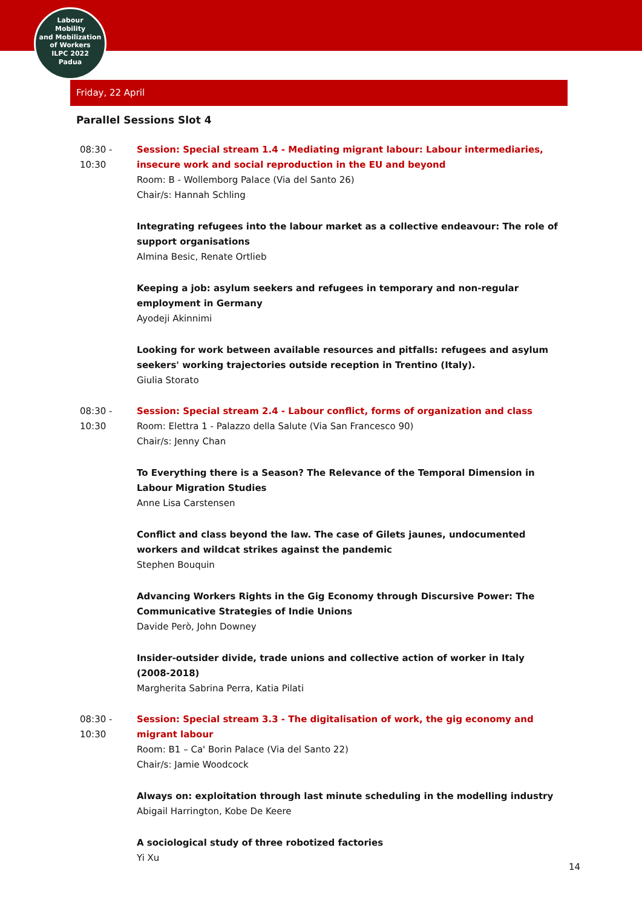Labour
Mobility
and Mobilization
of Workers
ILPC 2022
Padua
Friday, 22 April
Parallel Sessions Slot 4
08:30 -
10:30
Session: Special stream 1.4 - Mediating migrant labour: Labour intermediaries, insecure work and social reproduction in the EU and beyond
Room: B - Wollemborg Palace (Via del Santo 26)
Chair/s: Hannah Schling
Integrating refugees into the labour market as a collective endeavour: The role of support organisations
Almina Besic, Renate Ortlieb
Keeping a job: asylum seekers and refugees in temporary and non-regular employment in Germany
Ayodeji Akinnimi
Looking for work between available resources and pitfalls: refugees and asylum seekers' working trajectories outside reception in Trentino (Italy).
Giulia Storato
08:30 -
10:30
Session: Special stream 2.4 - Labour conflict, forms of organization and class
Room: Elettra 1 - Palazzo della Salute (Via San Francesco 90)
Chair/s: Jenny Chan
To Everything there is a Season? The Relevance of the Temporal Dimension in Labour Migration Studies
Anne Lisa Carstensen
Conflict and class beyond the law. The case of Gilets jaunes, undocumented workers and wildcat strikes against the pandemic
Stephen Bouquin
Advancing Workers Rights in the Gig Economy through Discursive Power: The Communicative Strategies of Indie Unions
Davide Però, John Downey
Insider-outsider divide, trade unions and collective action of worker in Italy (2008-2018)
Margherita Sabrina Perra, Katia Pilati
08:30 -
10:30
Session: Special stream 3.3 - The digitalisation of work, the gig economy and migrant labour
Room: B1 – Ca' Borin Palace (Via del Santo 22)
Chair/s: Jamie Woodcock
Always on: exploitation through last minute scheduling in the modelling industry
Abigail Harrington, Kobe De Keere
A sociological study of three robotized factories
Yi Xu
14